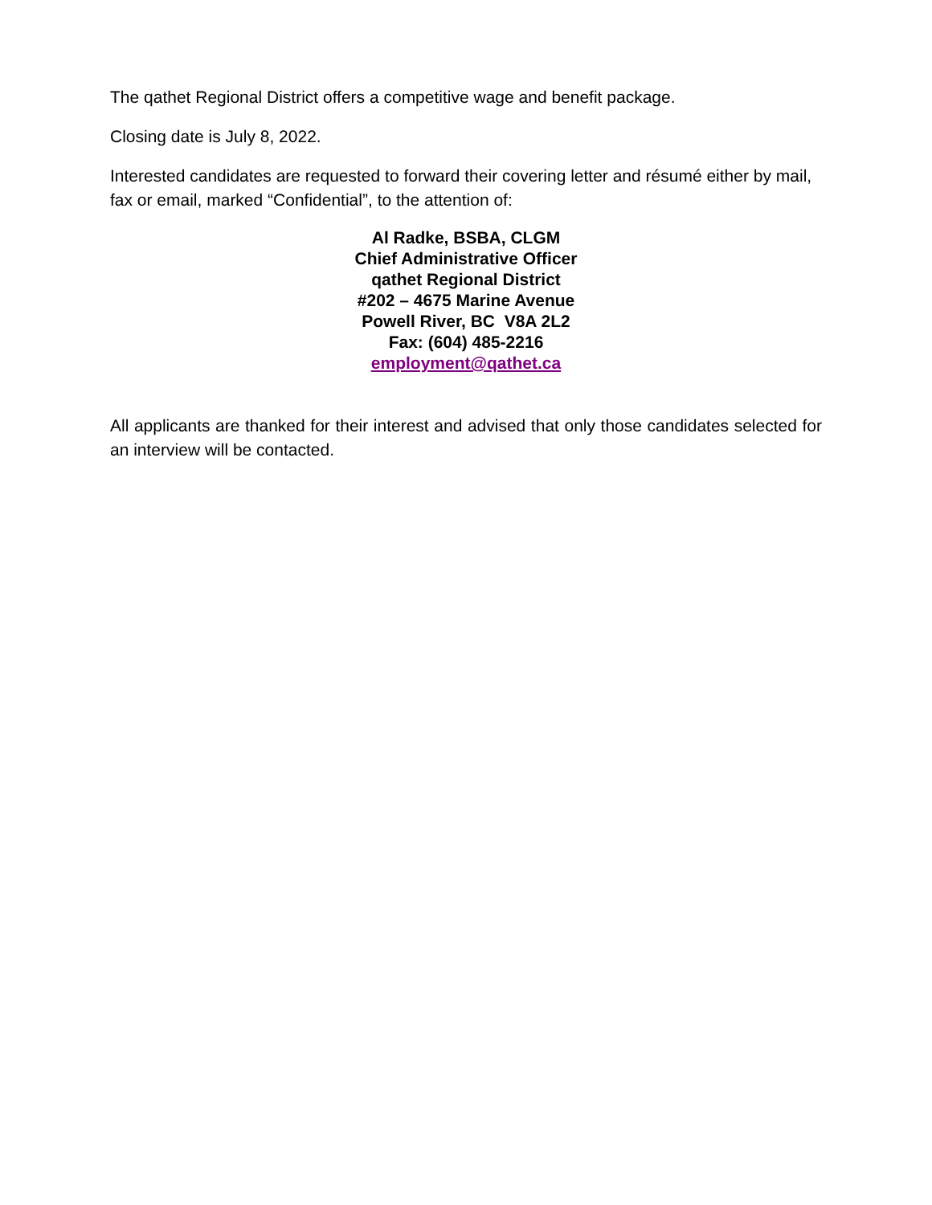The qathet Regional District offers a competitive wage and benefit package.
Closing date is July 8, 2022.
Interested candidates are requested to forward their covering letter and résumé either by mail, fax or email, marked “Confidential”, to the attention of:
Al Radke, BSBA, CLGM
Chief Administrative Officer
qathet Regional District
#202 – 4675 Marine Avenue
Powell River, BC V8A 2L2
Fax: (604) 485-2216
employment@qathet.ca
All applicants are thanked for their interest and advised that only those candidates selected for an interview will be contacted.